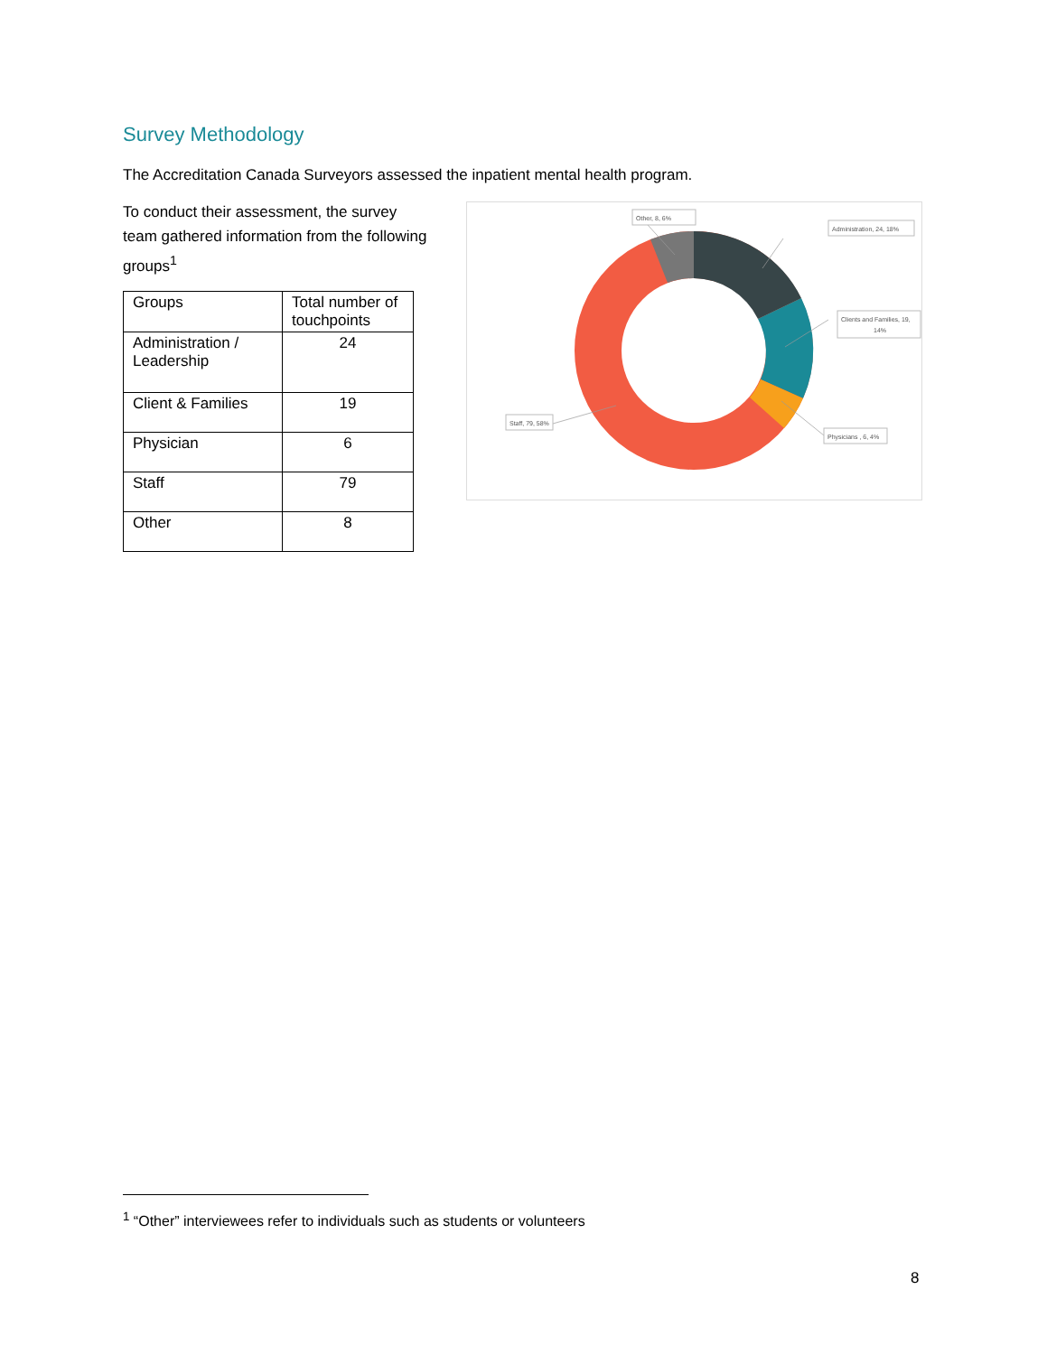Survey Methodology
The Accreditation Canada Surveyors assessed the inpatient mental health program.
To conduct their assessment, the survey team gathered information from the following groups<sup>1</sup>
| Groups | Total number of touchpoints |
| --- | --- |
| Administration / Leadership | 24 |
| Client & Families | 19 |
| Physician | 6 |
| Staff | 79 |
| Other | 8 |
Other, 8, 6%
Administration, 24, 18%
Clients and Families, 19,
14%
Physicians , 6, 4%
Staff, 79, 58%
<sup>1</sup> “Other” interviewees refer to individuals such as students or volunteers
8